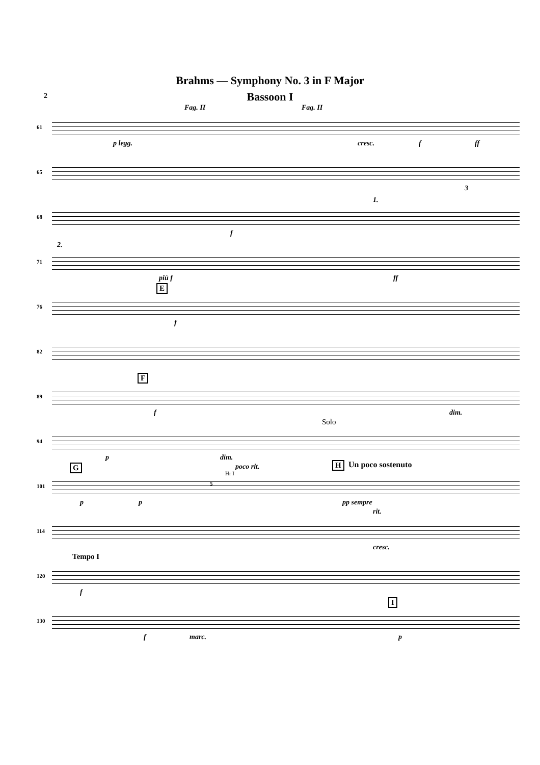Brahms — Symphony No. 3 in F Major
2
Bassoon I
61
Fag. II Fag. II
p legg. cresc. f ff
65
3
68
f
1.
71
2.
più f ff
76
E
f
82
89
F
f dim.
94
Solo
p dim.
101
G poco rit.
Hr I
5
H Un poco sostenuto
p p pp sempre
114
rit.
cresc.
120
Tempo I
f
130
I
f marc. p